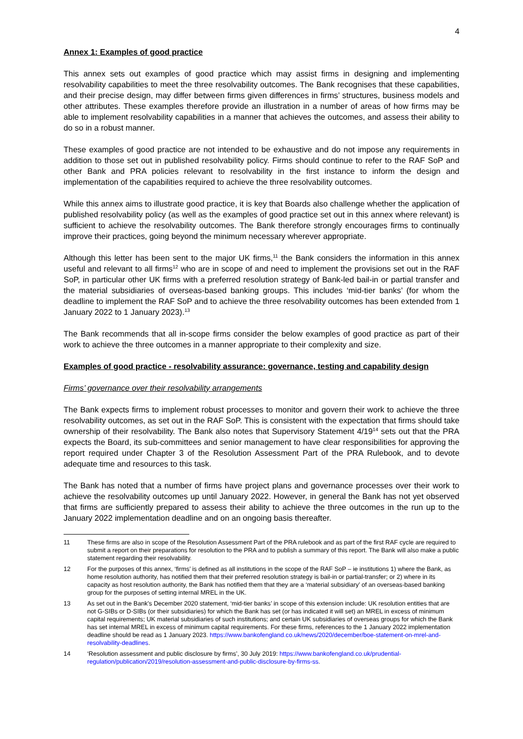4
Annex 1: Examples of good practice
This annex sets out examples of good practice which may assist firms in designing and implementing resolvability capabilities to meet the three resolvability outcomes. The Bank recognises that these capabilities, and their precise design, may differ between firms given differences in firms’ structures, business models and other attributes. These examples therefore provide an illustration in a number of areas of how firms may be able to implement resolvability capabilities in a manner that achieves the outcomes, and assess their ability to do so in a robust manner.
These examples of good practice are not intended to be exhaustive and do not impose any requirements in addition to those set out in published resolvability policy. Firms should continue to refer to the RAF SoP and other Bank and PRA policies relevant to resolvability in the first instance to inform the design and implementation of the capabilities required to achieve the three resolvability outcomes.
While this annex aims to illustrate good practice, it is key that Boards also challenge whether the application of published resolvability policy (as well as the examples of good practice set out in this annex where relevant) is sufficient to achieve the resolvability outcomes. The Bank therefore strongly encourages firms to continually improve their practices, going beyond the minimum necessary wherever appropriate.
Although this letter has been sent to the major UK firms,<sup>11</sup> the Bank considers the information in this annex useful and relevant to all firms<sup>12</sup> who are in scope of and need to implement the provisions set out in the RAF SoP, in particular other UK firms with a preferred resolution strategy of Bank-led bail-in or partial transfer and the material subsidiaries of overseas-based banking groups. This includes ‘mid-tier banks’ (for whom the deadline to implement the RAF SoP and to achieve the three resolvability outcomes has been extended from 1 January 2022 to 1 January 2023).<sup>13</sup>
The Bank recommends that all in-scope firms consider the below examples of good practice as part of their work to achieve the three outcomes in a manner appropriate to their complexity and size.
Examples of good practice - resolvability assurance: governance, testing and capability design
Firms’ governance over their resolvability arrangements
The Bank expects firms to implement robust processes to monitor and govern their work to achieve the three resolvability outcomes, as set out in the RAF SoP. This is consistent with the expectation that firms should take ownership of their resolvability. The Bank also notes that Supervisory Statement 4/19<sup>14</sup> sets out that the PRA expects the Board, its sub-committees and senior management to have clear responsibilities for approving the report required under Chapter 3 of the Resolution Assessment Part of the PRA Rulebook, and to devote adequate time and resources to this task.
The Bank has noted that a number of firms have project plans and governance processes over their work to achieve the resolvability outcomes up until January 2022. However, in general the Bank has not yet observed that firms are sufficiently prepared to assess their ability to achieve the three outcomes in the run up to the January 2022 implementation deadline and on an ongoing basis thereafter.
11 These firms are also in scope of the Resolution Assessment Part of the PRA rulebook and as part of the first RAF cycle are required to submit a report on their preparations for resolution to the PRA and to publish a summary of this report. The Bank will also make a public statement regarding their resolvability.
12 For the purposes of this annex, ‘firms’ is defined as all institutions in the scope of the RAF SoP – ie institutions 1) where the Bank, as home resolution authority, has notified them that their preferred resolution strategy is bail-in or partial-transfer; or 2) where in its capacity as host resolution authority, the Bank has notified them that they are a ‘material subsidiary’ of an overseas-based banking group for the purposes of setting internal MREL in the UK.
13 As set out in the Bank’s December 2020 statement, ‘mid-tier banks’ in scope of this extension include: UK resolution entities that are not G-SIBs or D-SIBs (or their subsidiaries) for which the Bank has set (or has indicated it will set) an MREL in excess of minimum capital requirements; UK material subsidiaries of such institutions; and certain UK subsidiaries of overseas groups for which the Bank has set internal MREL in excess of minimum capital requirements. For these firms, references to the 1 January 2022 implementation deadline should be read as 1 January 2023. https://www.bankofengland.co.uk/news/2020/december/boe-statement-on-mrel-and-resolvability-deadlines.
14 ‘Resolution assessment and public disclosure by firms’, 30 July 2019: https://www.bankofengland.co.uk/prudential-regulation/publication/2019/resolution-assessment-and-public-disclosure-by-firms-ss.